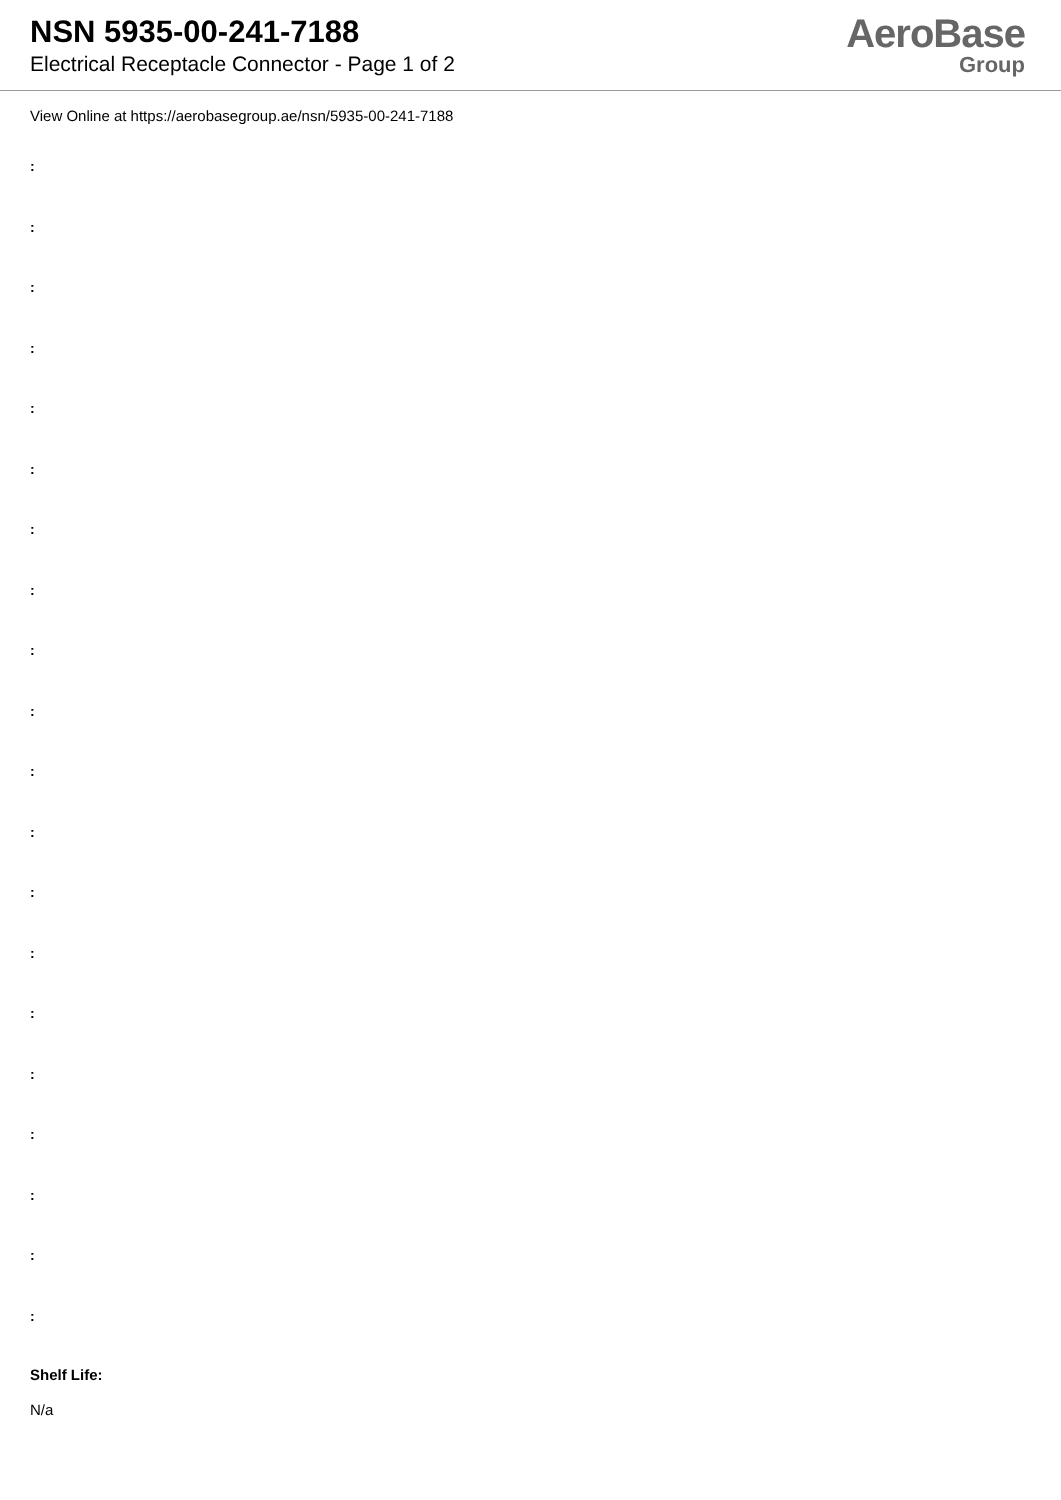NSN 5935-00-241-7188
Electrical Receptacle Connector - Page 1 of 2
AeroBase
Group
View Online at https://aerobasegroup.ae/nsn/5935-00-241-7188
:
:
:
:
:
:
:
:
:
:
:
:
:
:
:
:
:
:
:
:
Shelf Life:
N/a